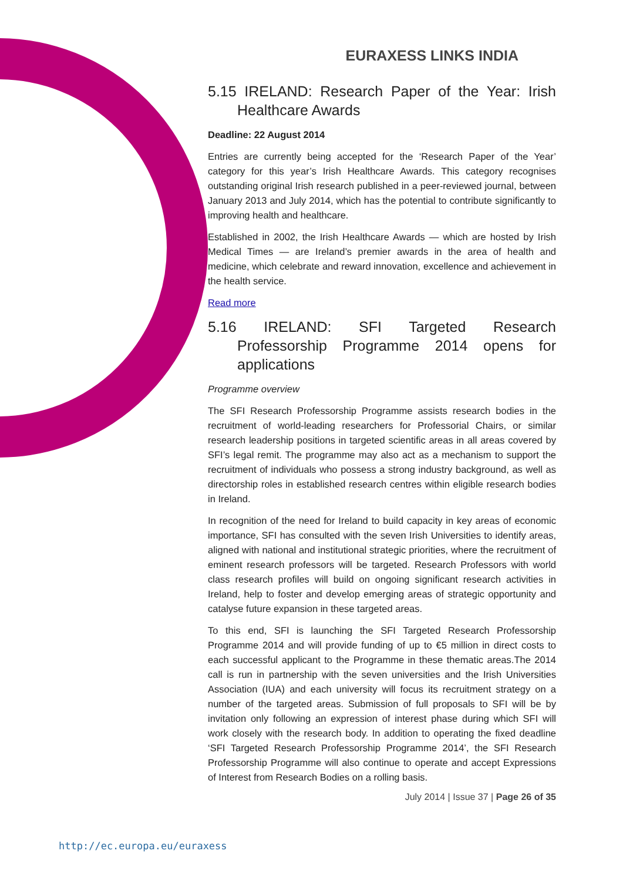EURAXESS LINKS INDIA
5.15 IRELAND: Research Paper of the Year: Irish Healthcare Awards
Deadline: 22 August 2014
Entries are currently being accepted for the ‘Research Paper of the Year’ category for this year’s Irish Healthcare Awards. This category recognises outstanding original Irish research published in a peer-reviewed journal, between January 2013 and July 2014, which has the potential to contribute significantly to improving health and healthcare.
Established in 2002, the Irish Healthcare Awards — which are hosted by Irish Medical Times — are Ireland’s premier awards in the area of health and medicine, which celebrate and reward innovation, excellence and achievement in the health service.
Read more
5.16 IRELAND: SFI Targeted Research Professorship Programme 2014 opens for applications
Programme overview
The SFI Research Professorship Programme assists research bodies in the recruitment of world-leading researchers for Professorial Chairs, or similar research leadership positions in targeted scientific areas in all areas covered by SFI’s legal remit. The programme may also act as a mechanism to support the recruitment of individuals who possess a strong industry background, as well as directorship roles in established research centres within eligible research bodies in Ireland.
In recognition of the need for Ireland to build capacity in key areas of economic importance, SFI has consulted with the seven Irish Universities to identify areas, aligned with national and institutional strategic priorities, where the recruitment of eminent research professors will be targeted. Research Professors with world class research profiles will build on ongoing significant research activities in Ireland, help to foster and develop emerging areas of strategic opportunity and catalyse future expansion in these targeted areas.
To this end, SFI is launching the SFI Targeted Research Professorship Programme 2014 and will provide funding of up to €5 million in direct costs to each successful applicant to the Programme in these thematic areas.The 2014 call is run in partnership with the seven universities and the Irish Universities Association (IUA) and each university will focus its recruitment strategy on a number of the targeted areas. Submission of full proposals to SFI will be by invitation only following an expression of interest phase during which SFI will work closely with the research body. In addition to operating the fixed deadline ‘SFI Targeted Research Professorship Programme 2014’, the SFI Research Professorship Programme will also continue to operate and accept Expressions of Interest from Research Bodies on a rolling basis.
July 2014 | Issue 37 | Page 26 of 35
http://ec.europa.eu/euraxess